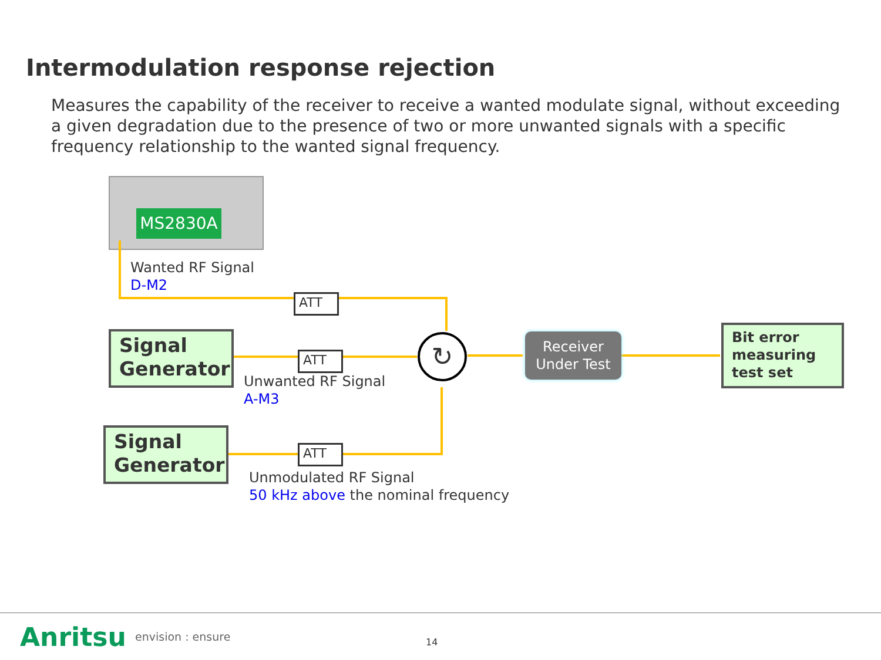Intermodulation response rejection
Measures the capability of the receiver to receive a wanted modulate signal, without exceeding a given degradation due to the presence of two or more unwanted signals with a specific frequency relationship to the wanted signal frequency.
MS2830A
Wanted RF Signal
D-M2
ATT
Signal
Generator
ATT
Unwanted RF Signal
A-M3
↻
Receiver
Under Test
Bit error
measuring
test set
Signal
Generator
ATT
Unmodulated RF Signal
50 kHz above the nominal frequency
Anritsu envision : ensure 14